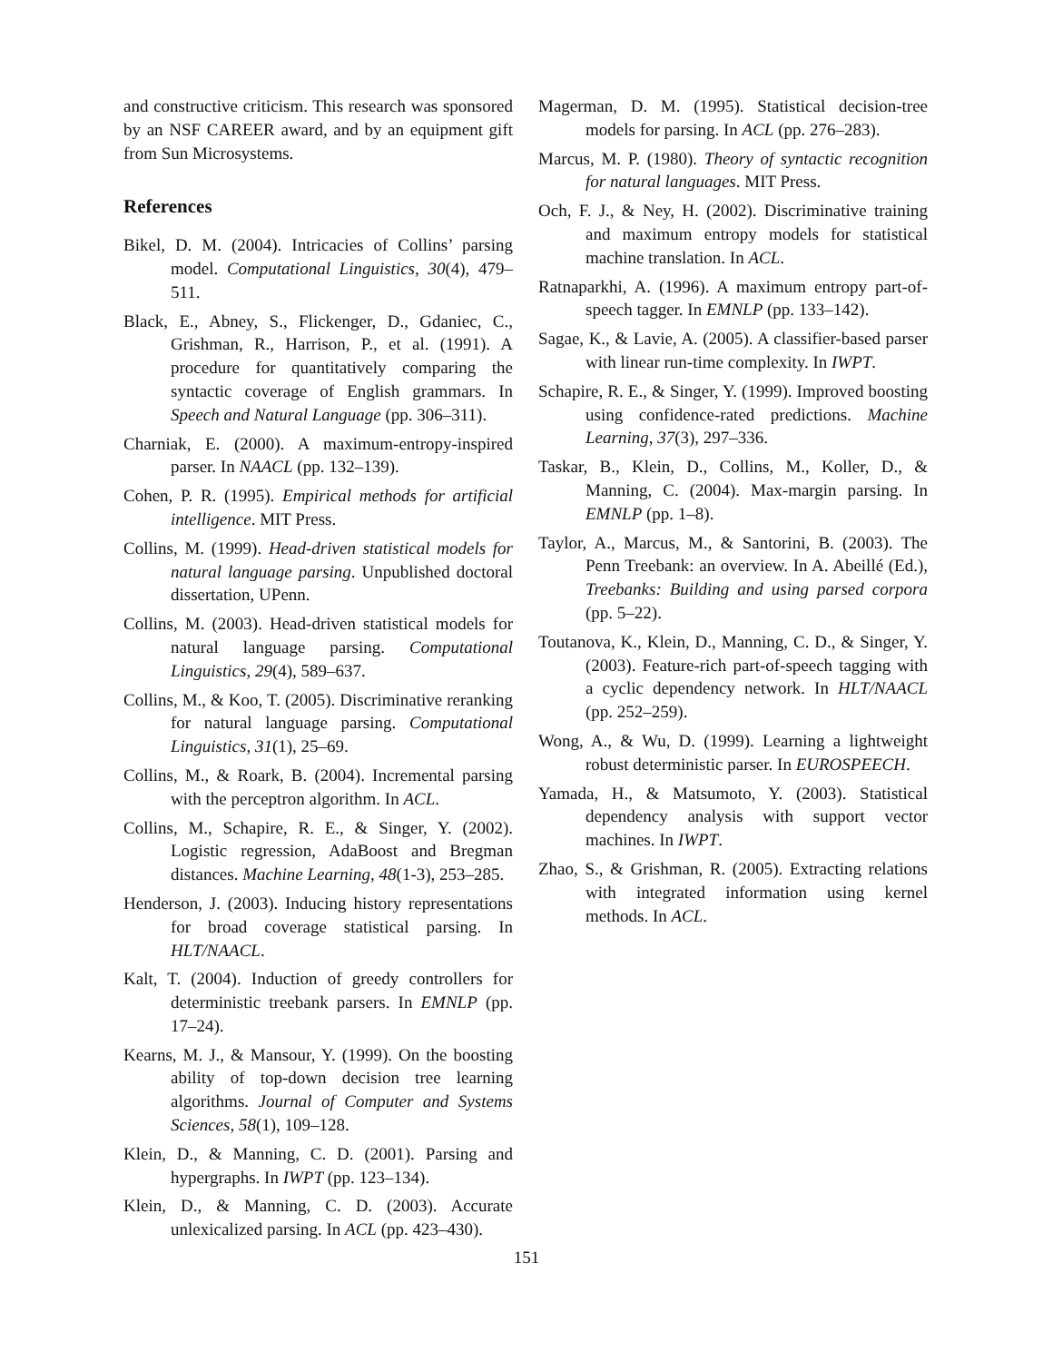and constructive criticism. This research was sponsored by an NSF CAREER award, and by an equipment gift from Sun Microsystems.
References
Bikel, D. M. (2004). Intricacies of Collins’ parsing model. Computational Linguistics, 30(4), 479–511.
Black, E., Abney, S., Flickenger, D., Gdaniec, C., Grishman, R., Harrison, P., et al. (1991). A procedure for quantitatively comparing the syntactic coverage of English grammars. In Speech and Natural Language (pp. 306–311).
Charniak, E. (2000). A maximum-entropy-inspired parser. In NAACL (pp. 132–139).
Cohen, P. R. (1995). Empirical methods for artificial intelligence. MIT Press.
Collins, M. (1999). Head-driven statistical models for natural language parsing. Unpublished doctoral dissertation, UPenn.
Collins, M. (2003). Head-driven statistical models for natural language parsing. Computational Linguistics, 29(4), 589–637.
Collins, M., & Koo, T. (2005). Discriminative reranking for natural language parsing. Computational Linguistics, 31(1), 25–69.
Collins, M., & Roark, B. (2004). Incremental parsing with the perceptron algorithm. In ACL.
Collins, M., Schapire, R. E., & Singer, Y. (2002). Logistic regression, AdaBoost and Bregman distances. Machine Learning, 48(1-3), 253–285.
Henderson, J. (2003). Inducing history representations for broad coverage statistical parsing. In HLT/NAACL.
Kalt, T. (2004). Induction of greedy controllers for deterministic treebank parsers. In EMNLP (pp. 17–24).
Kearns, M. J., & Mansour, Y. (1999). On the boosting ability of top-down decision tree learning algorithms. Journal of Computer and Systems Sciences, 58(1), 109–128.
Klein, D., & Manning, C. D. (2001). Parsing and hypergraphs. In IWPT (pp. 123–134).
Klein, D., & Manning, C. D. (2003). Accurate unlexicalized parsing. In ACL (pp. 423–430).
Magerman, D. M. (1995). Statistical decision-tree models for parsing. In ACL (pp. 276–283).
Marcus, M. P. (1980). Theory of syntactic recognition for natural languages. MIT Press.
Och, F. J., & Ney, H. (2002). Discriminative training and maximum entropy models for statistical machine translation. In ACL.
Ratnaparkhi, A. (1996). A maximum entropy part-of-speech tagger. In EMNLP (pp. 133–142).
Sagae, K., & Lavie, A. (2005). A classifier-based parser with linear run-time complexity. In IWPT.
Schapire, R. E., & Singer, Y. (1999). Improved boosting using confidence-rated predictions. Machine Learning, 37(3), 297–336.
Taskar, B., Klein, D., Collins, M., Koller, D., & Manning, C. (2004). Max-margin parsing. In EMNLP (pp. 1–8).
Taylor, A., Marcus, M., & Santorini, B. (2003). The Penn Treebank: an overview. In A. Abeillé (Ed.), Treebanks: Building and using parsed corpora (pp. 5–22).
Toutanova, K., Klein, D., Manning, C. D., & Singer, Y. (2003). Feature-rich part-of-speech tagging with a cyclic dependency network. In HLT/NAACL (pp. 252–259).
Wong, A., & Wu, D. (1999). Learning a lightweight robust deterministic parser. In EUROSPEECH.
Yamada, H., & Matsumoto, Y. (2003). Statistical dependency analysis with support vector machines. In IWPT.
Zhao, S., & Grishman, R. (2005). Extracting relations with integrated information using kernel methods. In ACL.
151